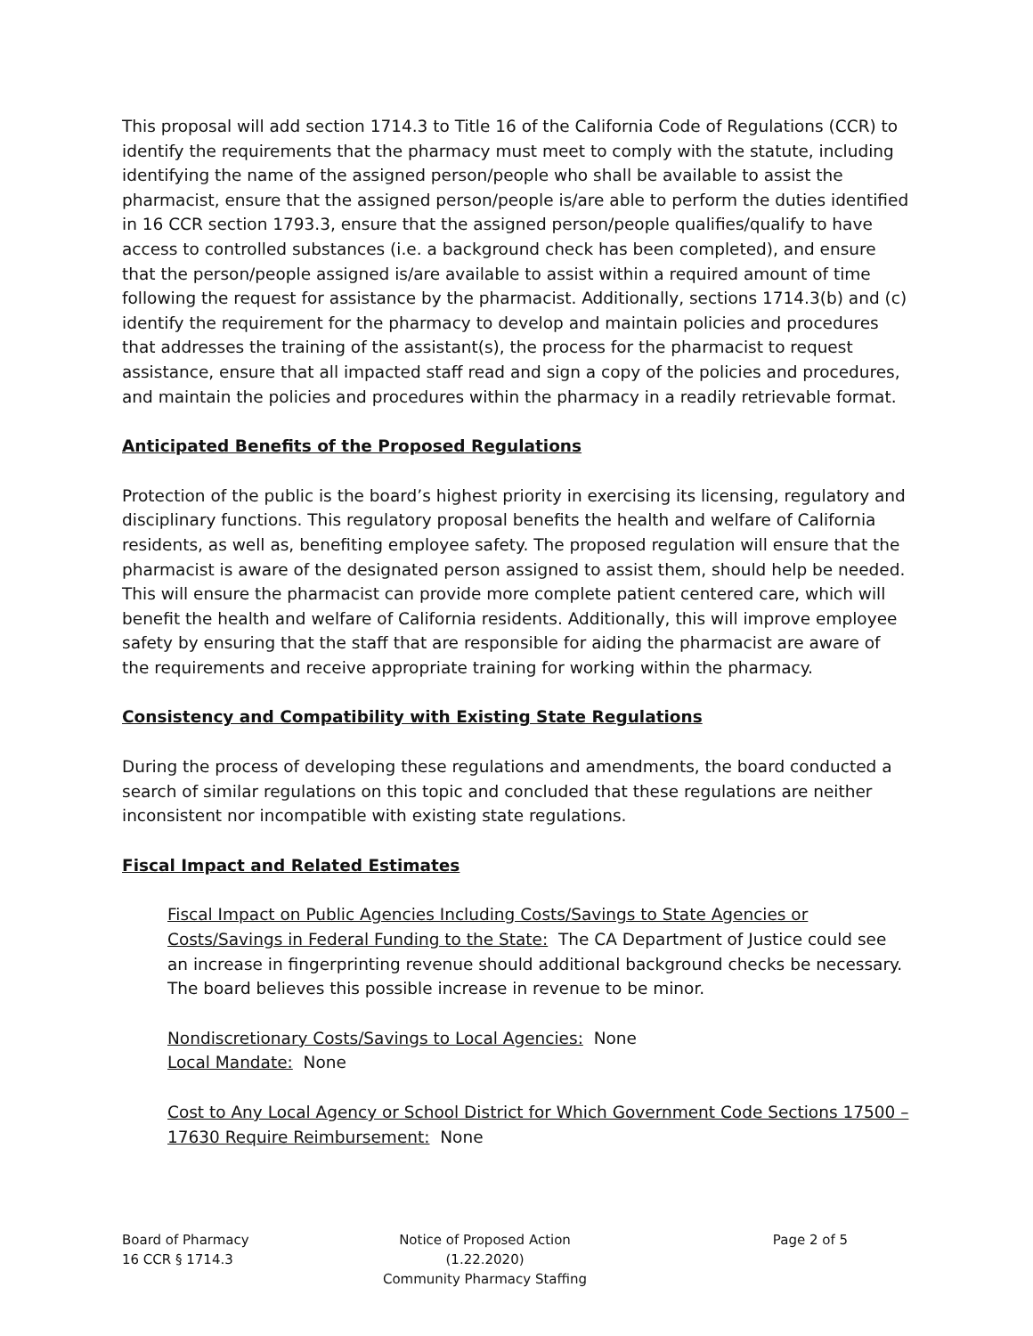This proposal will add section 1714.3 to Title 16 of the California Code of Regulations (CCR) to identify the requirements that the pharmacy must meet to comply with the statute, including identifying the name of the assigned person/people who shall be available to assist the pharmacist, ensure that the assigned person/people is/are able to perform the duties identified in 16 CCR section 1793.3, ensure that the assigned person/people qualifies/qualify to have access to controlled substances (i.e. a background check has been completed), and ensure that the person/people assigned is/are available to assist within a required amount of time following the request for assistance by the pharmacist. Additionally, sections 1714.3(b) and (c) identify the requirement for the pharmacy to develop and maintain policies and procedures that addresses the training of the assistant(s), the process for the pharmacist to request assistance, ensure that all impacted staff read and sign a copy of the policies and procedures, and maintain the policies and procedures within the pharmacy in a readily retrievable format.
Anticipated Benefits of the Proposed Regulations
Protection of the public is the board’s highest priority in exercising its licensing, regulatory and disciplinary functions. This regulatory proposal benefits the health and welfare of California residents, as well as, benefiting employee safety. The proposed regulation will ensure that the pharmacist is aware of the designated person assigned to assist them, should help be needed. This will ensure the pharmacist can provide more complete patient centered care, which will benefit the health and welfare of California residents. Additionally, this will improve employee safety by ensuring that the staff that are responsible for aiding the pharmacist are aware of the requirements and receive appropriate training for working within the pharmacy.
Consistency and Compatibility with Existing State Regulations
During the process of developing these regulations and amendments, the board conducted a search of similar regulations on this topic and concluded that these regulations are neither inconsistent nor incompatible with existing state regulations.
Fiscal Impact and Related Estimates
Fiscal Impact on Public Agencies Including Costs/Savings to State Agencies or Costs/Savings in Federal Funding to the State: The CA Department of Justice could see an increase in fingerprinting revenue should additional background checks be necessary. The board believes this possible increase in revenue to be minor.
Nondiscretionary Costs/Savings to Local Agencies: None
Local Mandate: None
Cost to Any Local Agency or School District for Which Government Code Sections 17500 – 17630 Require Reimbursement: None
Board of Pharmacy
16 CCR § 1714.3
Notice of Proposed Action (1.22.2020)
Community Pharmacy Staffing
Page 2 of 5